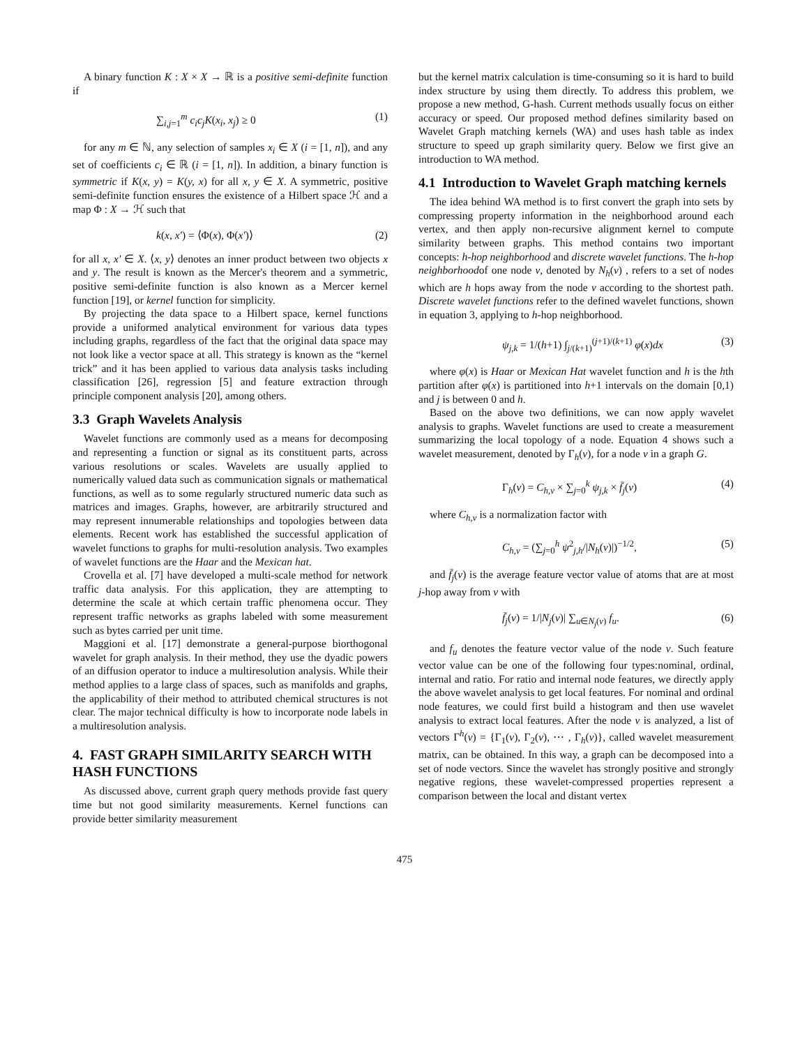A binary function K : X × X → ℝ is a positive semi-definite function if
∑<sub>i,j=1</sub><sup>m</sup> c<sub>i</sub>c<sub>j</sub>K(x<sub>i</sub>, x<sub>j</sub>) ≥ 0 (1)
for any m ∈ ℕ, any selection of samples x<sub>i</sub> ∈ X (i = [1, n]), and any set of coefficients c<sub>i</sub> ∈ ℝ (i = [1, n]). In addition, a binary function is symmetric if K(x, y) = K(y, x) for all x, y ∈ X. A symmetric, positive semi-definite function ensures the existence of a Hilbert space ℋ and a map Φ : X → ℋ such that
k(x, x′) = ⟨Φ(x), Φ(x′)⟩ (2)
for all x, x′ ∈ X. ⟨x, y⟩ denotes an inner product between two objects x and y. The result is known as the Mercer's theorem and a symmetric, positive semi-definite function is also known as a Mercer kernel function [19], or kernel function for simplicity.
By projecting the data space to a Hilbert space, kernel functions provide a uniformed analytical environment for various data types including graphs, regardless of the fact that the original data space may not look like a vector space at all. This strategy is known as the “kernel trick” and it has been applied to various data analysis tasks including classification [26], regression [5] and feature extraction through principle component analysis [20], among others.
3.3 Graph Wavelets Analysis
Wavelet functions are commonly used as a means for decomposing and representing a function or signal as its constituent parts, across various resolutions or scales. Wavelets are usually applied to numerically valued data such as communication signals or mathematical functions, as well as to some regularly structured numeric data such as matrices and images. Graphs, however, are arbitrarily structured and may represent innumerable relationships and topologies between data elements. Recent work has established the successful application of wavelet functions to graphs for multi-resolution analysis. Two examples of wavelet functions are the Haar and the Mexican hat.
Crovella et al. [7] have developed a multi-scale method for network traffic data analysis. For this application, they are attempting to determine the scale at which certain traffic phenomena occur. They represent traffic networks as graphs labeled with some measurement such as bytes carried per unit time.
Maggioni et al. [17] demonstrate a general-purpose biorthogonal wavelet for graph analysis. In their method, they use the dyadic powers of an diffusion operator to induce a multiresolution analysis. While their method applies to a large class of spaces, such as manifolds and graphs, the applicability of their method to attributed chemical structures is not clear. The major technical difficulty is how to incorporate node labels in a multiresolution analysis.
4. FAST GRAPH SIMILARITY SEARCH WITH HASH FUNCTIONS
As discussed above, current graph query methods provide fast query time but not good similarity measurements. Kernel functions can provide better similarity measurement
but the kernel matrix calculation is time-consuming so it is hard to build index structure by using them directly. To address this problem, we propose a new method, G-hash. Current methods usually focus on either accuracy or speed. Our proposed method defines similarity based on Wavelet Graph matching kernels (WA) and uses hash table as index structure to speed up graph similarity query. Below we first give an introduction to WA method.
4.1 Introduction to Wavelet Graph matching kernels
The idea behind WA method is to first convert the graph into sets by compressing property information in the neighborhood around each vertex, and then apply non-recursive alignment kernel to compute similarity between graphs. This method contains two important concepts: h-hop neighborhood and discrete wavelet functions. The h-hop neighborhoodof one node v, denoted by N<sub>h</sub>(v) , refers to a set of nodes which are h hops away from the node v according to the shortest path. Discrete wavelet functions refer to the defined wavelet functions, shown in equation 3, applying to h-hop neighborhood.
ψ<sub>j,k</sub> = 1/(h+1) ∫<sub>j/(k+1)</sub><sup>(j+1)/(k+1)</sup> φ(x)dx (3)
where φ(x) is Haar or Mexican Hat wavelet function and h is the hth partition after φ(x) is partitioned into h+1 intervals on the domain [0,1) and j is between 0 and h.
Based on the above two definitions, we can now apply wavelet analysis to graphs. Wavelet functions are used to create a measurement summarizing the local topology of a node. Equation 4 shows such a wavelet measurement, denoted by Γ<sub>h</sub>(v), for a node v in a graph G.
Γ<sub>h</sub>(v) = C<sub>h,v</sub> × ∑<sub>j=0</sub><sup>k</sup> ψ<sub>j,k</sub> × f̄<sub>j</sub>(v) (4)
where C<sub>h,v</sub> is a normalization factor with
C<sub>h,v</sub> = (∑<sub>j=0</sub><sup>h</sup> ψ<sup>2</sup><sub>j,h</sub>/|N<sub>h</sub>(v)|)<sup>−1/2</sup>, (5)
and f̄<sub>j</sub>(v) is the average feature vector value of atoms that are at most j-hop away from v with
f̄<sub>j</sub>(v) = 1/|N<sub>j</sub>(v)| ∑<sub>u∈N<sub>j</sub>(v)</sub> f<sub>u</sub>. (6)
and f<sub>u</sub> denotes the feature vector value of the node v. Such feature vector value can be one of the following four types:nominal, ordinal, internal and ratio. For ratio and internal node features, we directly apply the above wavelet analysis to get local features. For nominal and ordinal node features, we could first build a histogram and then use wavelet analysis to extract local features. After the node v is analyzed, a list of vectors Γ<sup>h</sup>(v) = {Γ<sub>1</sub>(v), Γ<sub>2</sub>(v), ⋯ , Γ<sub>h</sub>(v)}, called wavelet measurement matrix, can be obtained. In this way, a graph can be decomposed into a set of node vectors. Since the wavelet has strongly positive and strongly negative regions, these wavelet-compressed properties represent a comparison between the local and distant vertex
475